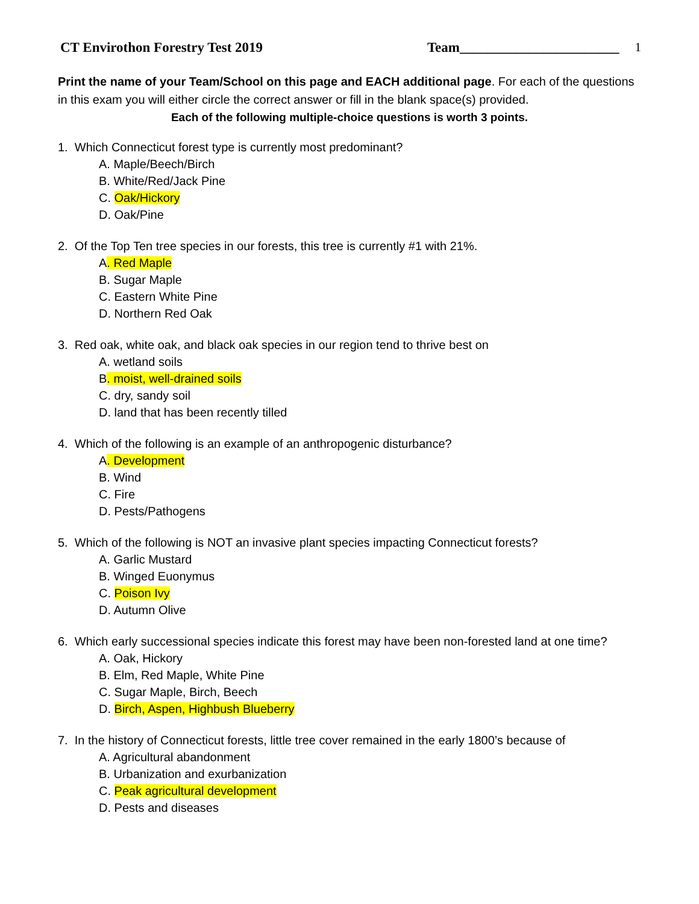CT Envirothon Forestry Test 2019 Team_______________________ 1
Print the name of your Team/School on this page and EACH additional page. For each of the questions in this exam you will either circle the correct answer or fill in the blank space(s) provided.
Each of the following multiple-choice questions is worth 3 points.
1. Which Connecticut forest type is currently most predominant?
A. Maple/Beech/Birch
B. White/Red/Jack Pine
C. Oak/Hickory
D. Oak/Pine
2. Of the Top Ten tree species in our forests, this tree is currently #1 with 21%.
A. Red Maple
B. Sugar Maple
C. Eastern White Pine
D. Northern Red Oak
3. Red oak, white oak, and black oak species in our region tend to thrive best on
A. wetland soils
B. moist, well-drained soils
C. dry, sandy soil
D. land that has been recently tilled
4. Which of the following is an example of an anthropogenic disturbance?
A. Development
B. Wind
C. Fire
D. Pests/Pathogens
5. Which of the following is NOT an invasive plant species impacting Connecticut forests?
A. Garlic Mustard
B. Winged Euonymus
C. Poison Ivy
D. Autumn Olive
6. Which early successional species indicate this forest may have been non-forested land at one time?
A. Oak, Hickory
B. Elm, Red Maple, White Pine
C. Sugar Maple, Birch, Beech
D. Birch, Aspen, Highbush Blueberry
7. In the history of Connecticut forests, little tree cover remained in the early 1800’s because of
A. Agricultural abandonment
B. Urbanization and exurbanization
C. Peak agricultural development
D. Pests and diseases